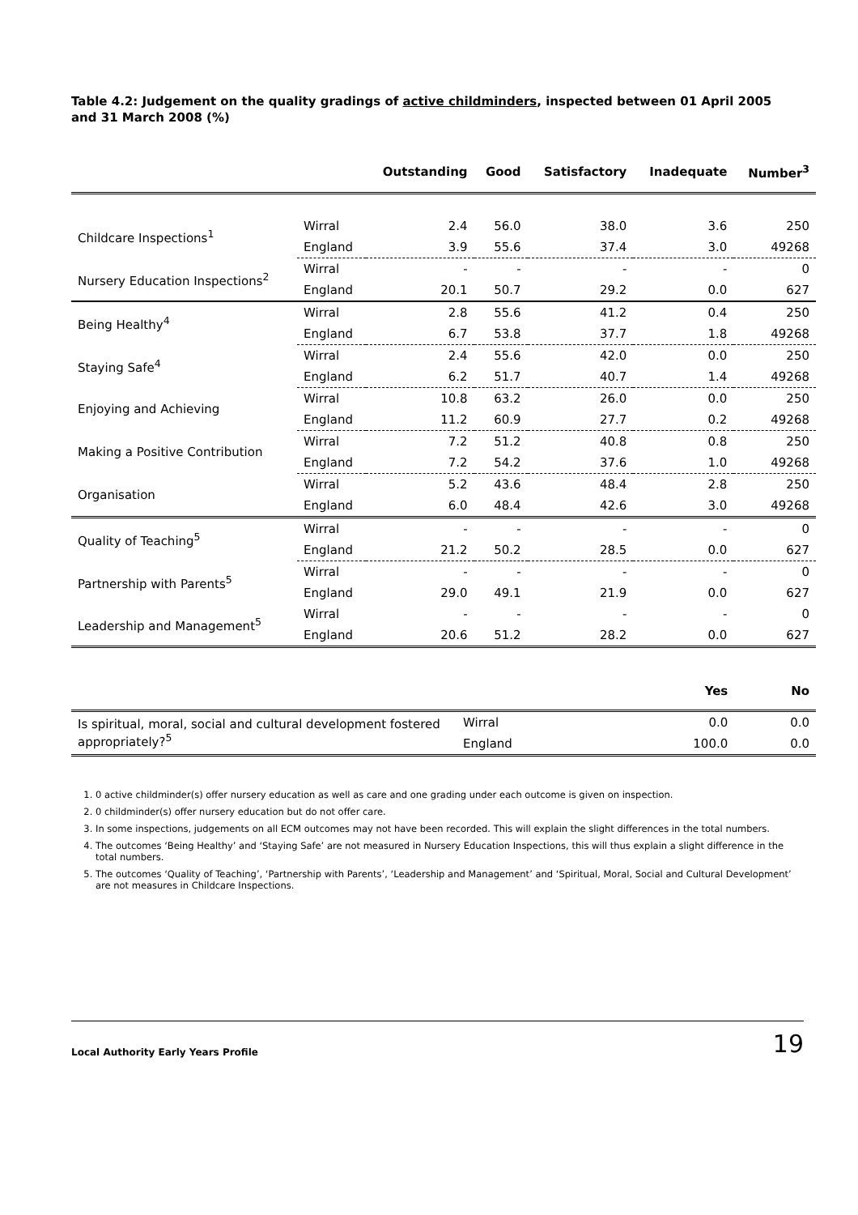Table 4.2: Judgement on the quality gradings of active childminders, inspected between 01 April 2005 and 31 March 2008 (%)
| | | Outstanding | Good | Satisfactory | Inadequate | Number<sup>3</sup> |
| --- | --- | --- | --- | --- | --- | --- |
| Childcare Inspections<sup>1</sup> | Wirral | 2.4 | 56.0 | 38.0 | 3.6 | 250 |
| | England | 3.9 | 55.6 | 37.4 | 3.0 | 49268 |
| Nursery Education Inspections<sup>2</sup> | Wirral | - | - | - | - | 0 |
| | England | 20.1 | 50.7 | 29.2 | 0.0 | 627 |
| Being Healthy<sup>4</sup> | Wirral | 2.8 | 55.6 | 41.2 | 0.4 | 250 |
| | England | 6.7 | 53.8 | 37.7 | 1.8 | 49268 |
| Staying Safe<sup>4</sup> | Wirral | 2.4 | 55.6 | 42.0 | 0.0 | 250 |
| | England | 6.2 | 51.7 | 40.7 | 1.4 | 49268 |
| Enjoying and Achieving | Wirral | 10.8 | 63.2 | 26.0 | 0.0 | 250 |
| | England | 11.2 | 60.9 | 27.7 | 0.2 | 49268 |
| Making a Positive Contribution | Wirral | 7.2 | 51.2 | 40.8 | 0.8 | 250 |
| | England | 7.2 | 54.2 | 37.6 | 1.0 | 49268 |
| Organisation | Wirral | 5.2 | 43.6 | 48.4 | 2.8 | 250 |
| | England | 6.0 | 48.4 | 42.6 | 3.0 | 49268 |
| Quality of Teaching<sup>5</sup> | Wirral | - | - | - | - | 0 |
| | England | 21.2 | 50.2 | 28.5 | 0.0 | 627 |
| Partnership with Parents<sup>5</sup> | Wirral | - | - | - | - | 0 |
| | England | 29.0 | 49.1 | 21.9 | 0.0 | 627 |
| Leadership and Management<sup>5</sup> | Wirral | - | - | - | - | 0 |
| | England | 20.6 | 51.2 | 28.2 | 0.0 | 627 |
| | | Yes | No |
| --- | --- | --- | --- |
| Is spiritual, moral, social and cultural development fostered appropriately?<sup>5</sup> | Wirral | 0.0 | 0.0 |
| | England | 100.0 | 0.0 |
1. 0 active childminder(s) offer nursery education as well as care and one grading under each outcome is given on inspection.
2. 0 childminder(s) offer nursery education but do not offer care.
3. In some inspections, judgements on all ECM outcomes may not have been recorded. This will explain the slight differences in the total numbers.
4. The outcomes ‘Being Healthy’ and ‘Staying Safe’ are not measured in Nursery Education Inspections, this will thus explain a slight difference in the total numbers.
5. The outcomes ‘Quality of Teaching’, ‘Partnership with Parents’, ‘Leadership and Management’ and ‘Spiritual, Moral, Social and Cultural Development’ are not measures in Childcare Inspections.
Local Authority Early Years Profile 19